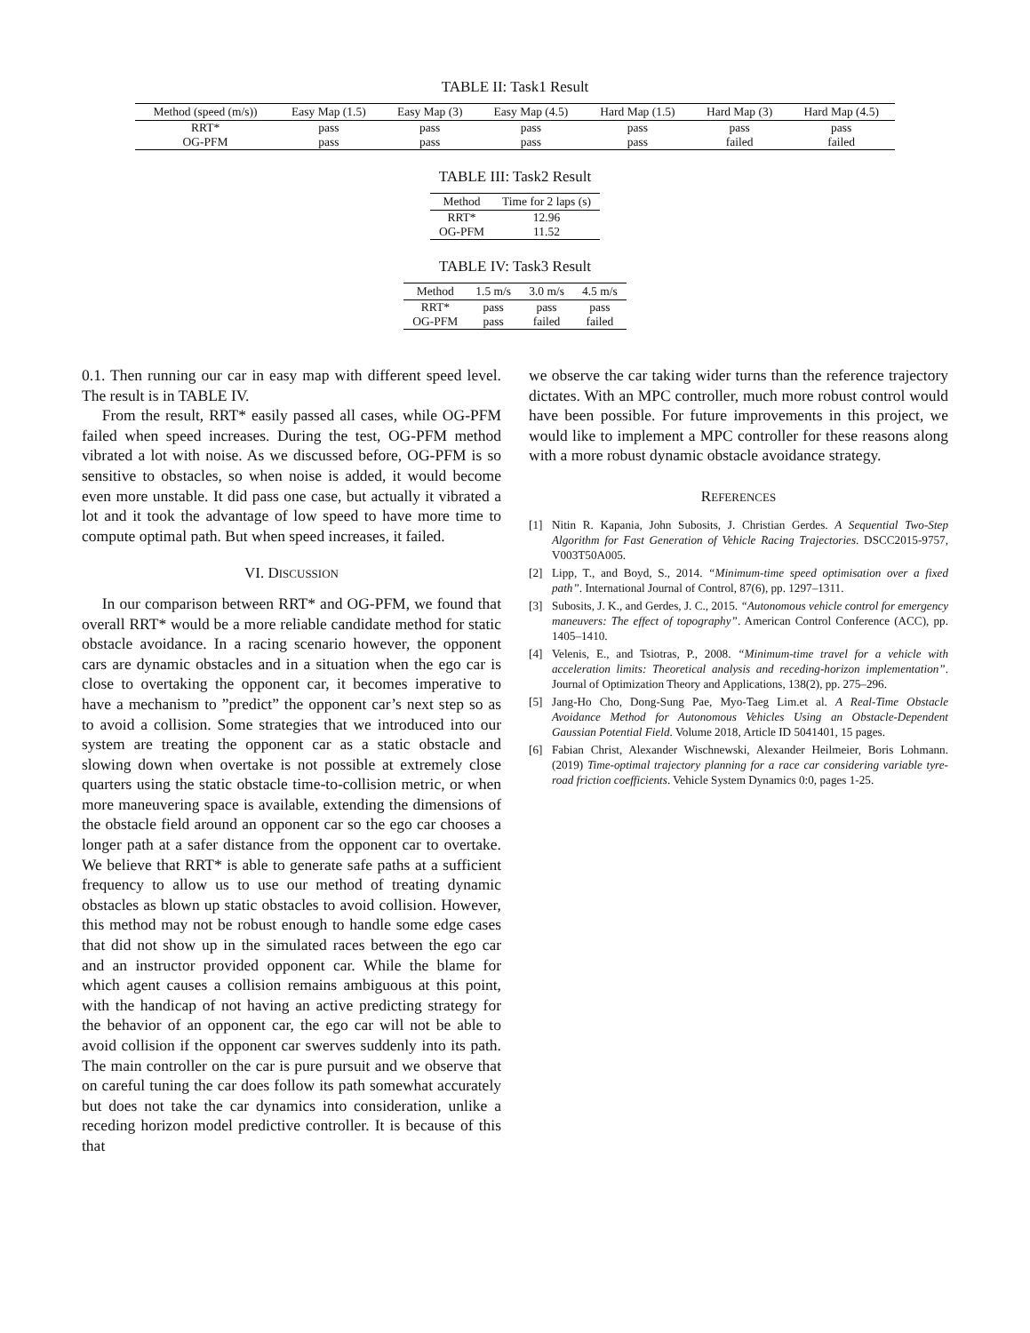TABLE II: Task1 Result
| Method (speed (m/s)) | Easy Map (1.5) | Easy Map (3) | Easy Map (4.5) | Hard Map (1.5) | Hard Map (3) | Hard Map (4.5) |
| --- | --- | --- | --- | --- | --- | --- |
| RRT* | pass | pass | pass | pass | pass | pass |
| OG-PFM | pass | pass | pass | pass | failed | failed |
TABLE III: Task2 Result
| Method | Time for 2 laps (s) |
| --- | --- |
| RRT* | 12.96 |
| OG-PFM | 11.52 |
TABLE IV: Task3 Result
| Method | 1.5 m/s | 3.0 m/s | 4.5 m/s |
| --- | --- | --- | --- |
| RRT* | pass | pass | pass |
| OG-PFM | pass | failed | failed |
0.1. Then running our car in easy map with different speed level. The result is in TABLE IV.
From the result, RRT* easily passed all cases, while OG-PFM failed when speed increases. During the test, OG-PFM method vibrated a lot with noise. As we discussed before, OG-PFM is so sensitive to obstacles, so when noise is added, it would become even more unstable. It did pass one case, but actually it vibrated a lot and it took the advantage of low speed to have more time to compute optimal path. But when speed increases, it failed.
VI. DISCUSSION
In our comparison between RRT* and OG-PFM, we found that overall RRT* would be a more reliable candidate method for static obstacle avoidance. In a racing scenario however, the opponent cars are dynamic obstacles and in a situation when the ego car is close to overtaking the opponent car, it becomes imperative to have a mechanism to ”predict” the opponent car’s next step so as to avoid a collision. Some strategies that we introduced into our system are treating the opponent car as a static obstacle and slowing down when overtake is not possible at extremely close quarters using the static obstacle time-to-collision metric, or when more maneuvering space is available, extending the dimensions of the obstacle field around an opponent car so the ego car chooses a longer path at a safer distance from the opponent car to overtake. We believe that RRT* is able to generate safe paths at a sufficient frequency to allow us to use our method of treating dynamic obstacles as blown up static obstacles to avoid collision. However, this method may not be robust enough to handle some edge cases that did not show up in the simulated races between the ego car and an instructor provided opponent car. While the blame for which agent causes a collision remains ambiguous at this point, with the handicap of not having an active predicting strategy for the behavior of an opponent car, the ego car will not be able to avoid collision if the opponent car swerves suddenly into its path. The main controller on the car is pure pursuit and we observe that on careful tuning the car does follow its path somewhat accurately but does not take the car dynamics into consideration, unlike a receding horizon model predictive controller. It is because of this that
we observe the car taking wider turns than the reference trajectory dictates. With an MPC controller, much more robust control would have been possible. For future improvements in this project, we would like to implement a MPC controller for these reasons along with a more robust dynamic obstacle avoidance strategy.
REFERENCES
[1] Nitin R. Kapania, John Subosits, J. Christian Gerdes. A Sequential Two-Step Algorithm for Fast Generation of Vehicle Racing Trajectories. DSCC2015-9757, V003T50A005.
[2] Lipp, T., and Boyd, S., 2014. “Minimum-time speed optimisation over a fixed path”. International Journal of Control, 87(6), pp. 1297–1311.
[3] Subosits, J. K., and Gerdes, J. C., 2015. “Autonomous vehicle control for emergency maneuvers: The effect of topography”. American Control Conference (ACC), pp. 1405–1410.
[4] Velenis, E., and Tsiotras, P., 2008. “Minimum-time travel for a vehicle with acceleration limits: Theoretical analysis and receding-horizon implementation”. Journal of Optimization Theory and Applications, 138(2), pp. 275–296.
[5] Jang-Ho Cho, Dong-Sung Pae, Myo-Taeg Lim.et al. A Real-Time Obstacle Avoidance Method for Autonomous Vehicles Using an Obstacle-Dependent Gaussian Potential Field. Volume 2018, Article ID 5041401, 15 pages.
[6] Fabian Christ, Alexander Wischnewski, Alexander Heilmeier, Boris Lohmann. (2019) Time-optimal trajectory planning for a race car considering variable tyre-road friction coefficients. Vehicle System Dynamics 0:0, pages 1-25.